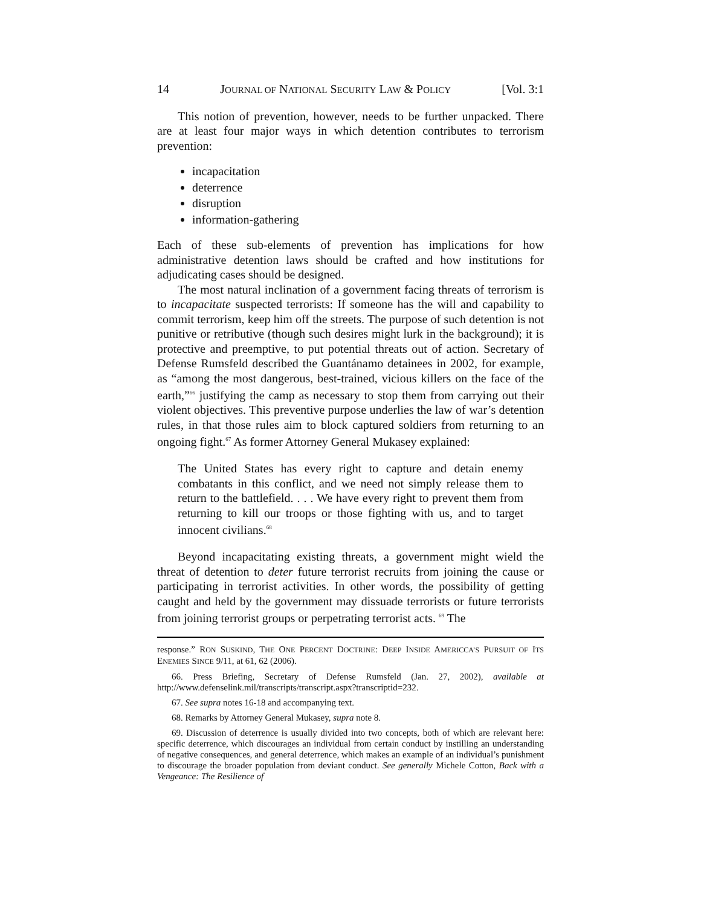14 JOURNAL OF NATIONAL SECURITY LAW & POLICY [Vol. 3:1
This notion of prevention, however, needs to be further unpacked. There are at least four major ways in which detention contributes to terrorism prevention:
incapacitation
deterrence
disruption
information-gathering
Each of these sub-elements of prevention has implications for how administrative detention laws should be crafted and how institutions for adjudicating cases should be designed.
The most natural inclination of a government facing threats of terrorism is to incapacitate suspected terrorists: If someone has the will and capability to commit terrorism, keep him off the streets. The purpose of such detention is not punitive or retributive (though such desires might lurk in the background); it is protective and preemptive, to put potential threats out of action. Secretary of Defense Rumsfeld described the Guantánamo detainees in 2002, for example, as “among the most dangerous, best-trained, vicious killers on the face of the earth,”<sup>66</sup> justifying the camp as necessary to stop them from carrying out their violent objectives. This preventive purpose underlies the law of war’s detention rules, in that those rules aim to block captured soldiers from returning to an ongoing fight.<sup>67</sup> As former Attorney General Mukasey explained:
The United States has every right to capture and detain enemy combatants in this conflict, and we need not simply release them to return to the battlefield. . . . We have every right to prevent them from returning to kill our troops or those fighting with us, and to target innocent civilians.<sup>68</sup>
Beyond incapacitating existing threats, a government might wield the threat of detention to deter future terrorist recruits from joining the cause or participating in terrorist activities. In other words, the possibility of getting caught and held by the government may dissuade terrorists or future terrorists from joining terrorist groups or perpetrating terrorist acts. <sup>69</sup> The
response.” RON SUSKIND, THE ONE PERCENT DOCTRINE: DEEP INSIDE AMERICCA’S PURSUIT OF ITS ENEMIES SINCE 9/11, at 61, 62 (2006).
66. Press Briefing, Secretary of Defense Rumsfeld (Jan. 27, 2002), available at http://www.defenselink.mil/transcripts/transcript.aspx?transcriptid=232.
67. See supra notes 16-18 and accompanying text.
68. Remarks by Attorney General Mukasey, supra note 8.
69. Discussion of deterrence is usually divided into two concepts, both of which are relevant here: specific deterrence, which discourages an individual from certain conduct by instilling an understanding of negative consequences, and general deterrence, which makes an example of an individual’s punishment to discourage the broader population from deviant conduct. See generally Michele Cotton, Back with a Vengeance: The Resilience of